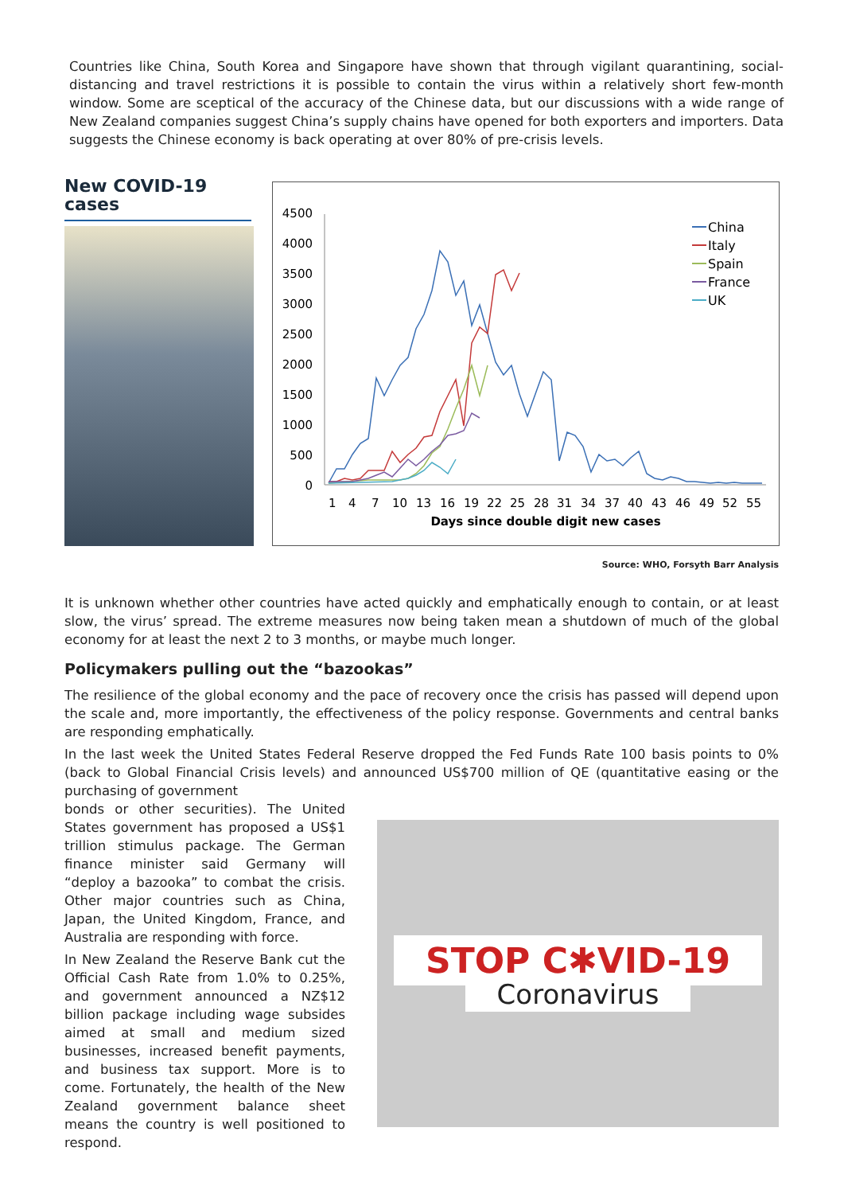Countries like China, South Korea and Singapore have shown that through vigilant quarantining, social-distancing and travel restrictions it is possible to contain the virus within a relatively short few-month window. Some are sceptical of the accuracy of the Chinese data, but our discussions with a wide range of New Zealand companies suggest China’s supply chains have opened for both exporters and importers. Data suggests the Chinese economy is back operating at over 80% of pre-crisis levels.
New COVID-19 cases
4500
4000
3500
3000
2500
2000
1500
1000
500
0
1
4
7
10
13
16
19
22
25
28
31
34
37
40
43
46
49
52
55
Days since double digit new cases
China
Italy
Spain
France
UK
Source: WHO, Forsyth Barr Analysis
It is unknown whether other countries have acted quickly and emphatically enough to contain, or at least slow, the virus’ spread. The extreme measures now being taken mean a shutdown of much of the global economy for at least the next 2 to 3 months, or maybe much longer.
Policymakers pulling out the “bazookas”
The resilience of the global economy and the pace of recovery once the crisis has passed will depend upon the scale and, more importantly, the effectiveness of the policy response. Governments and central banks are responding emphatically.
In the last week the United States Federal Reserve dropped the Fed Funds Rate 100 basis points to 0% (back to Global Financial Crisis levels) and announced US$700 million of QE (quantitative easing or the purchasing of government
STOP C✱VID-19
Coronavirus
bonds or other securities). The United States government has proposed a US$1 trillion stimulus package. The German finance minister said Germany will “deploy a bazooka” to combat the crisis. Other major countries such as China, Japan, the United Kingdom, France, and Australia are responding with force.
In New Zealand the Reserve Bank cut the Official Cash Rate from 1.0% to 0.25%, and government announced a NZ$12 billion package including wage subsides aimed at small and medium sized businesses, increased benefit payments, and business tax support. More is to come. Fortunately, the health of the New Zealand government balance sheet means the country is well positioned to respond.